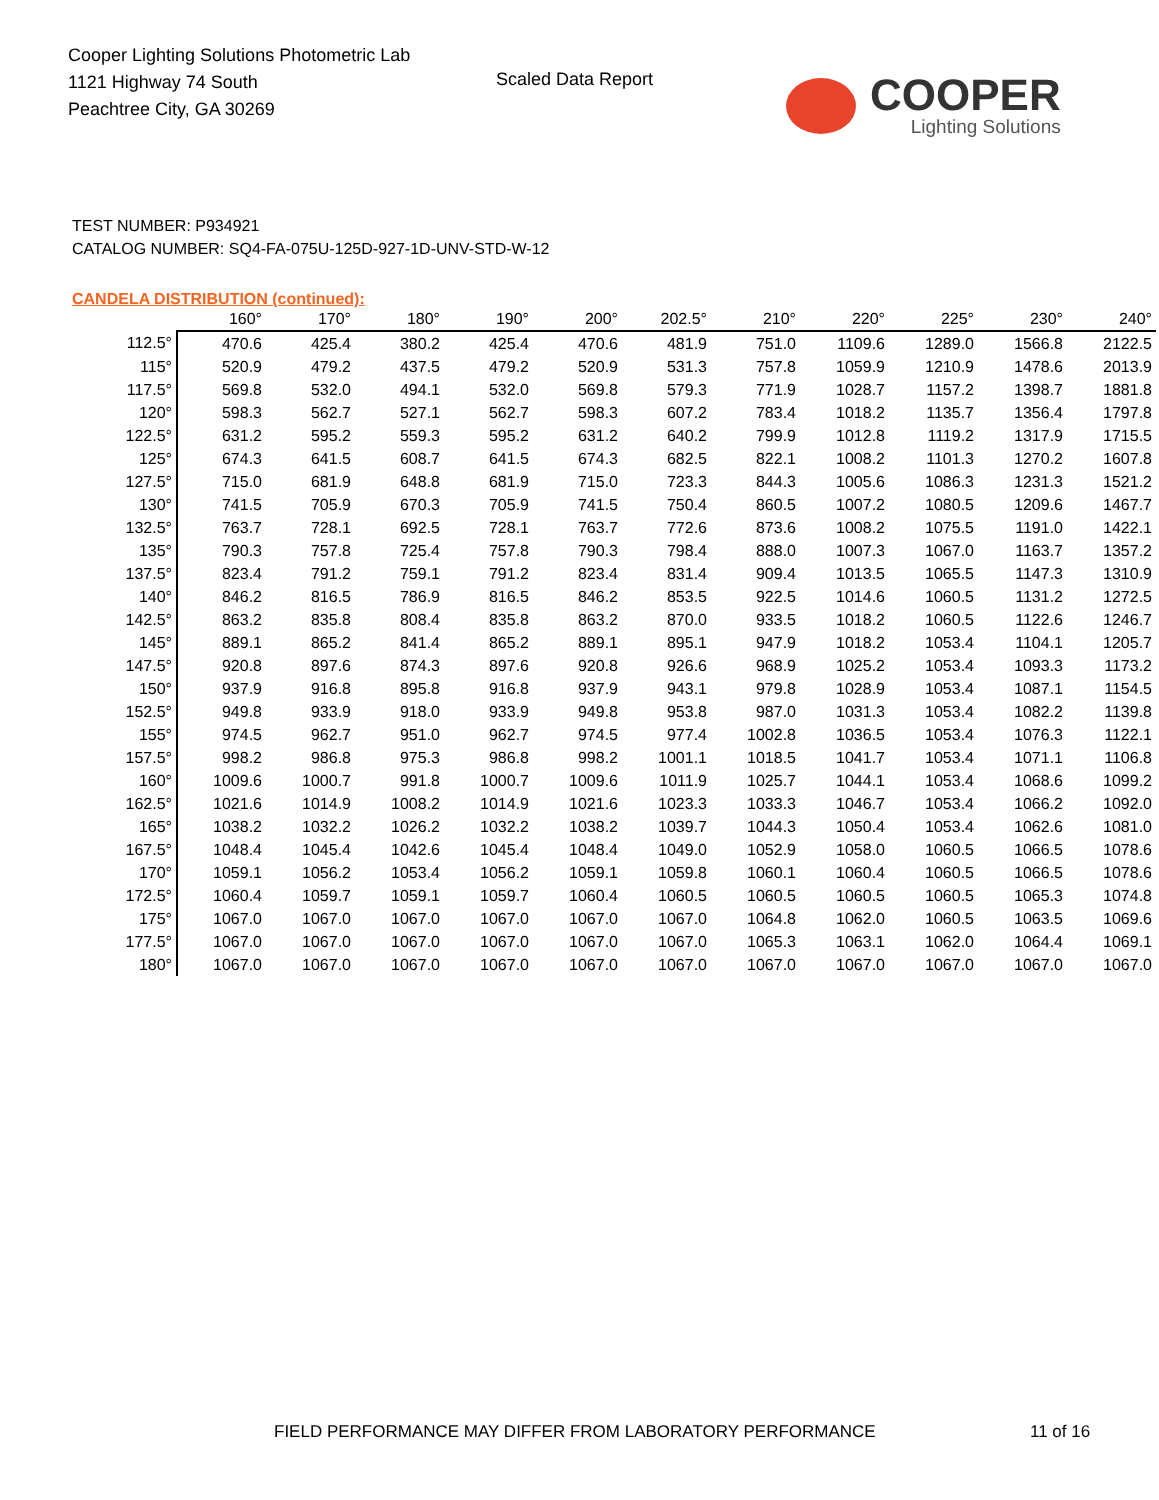Cooper Lighting Solutions Photometric Lab
1121 Highway 74 South
Peachtree City, GA 30269
Scaled Data Report
COOPER
Lighting Solutions
TEST NUMBER: P934921
CATALOG NUMBER: SQ4-FA-075U-125D-927-1D-UNV-STD-W-12
CANDELA DISTRIBUTION (continued):
| | 160° | 170° | 180° | 190° | 200° | 202.5° | 210° | 220° | 225° | 230° | 240° |
| --- | --- | --- | --- | --- | --- | --- | --- | --- | --- | --- | --- |
| 112.5° | 470.6 | 425.4 | 380.2 | 425.4 | 470.6 | 481.9 | 751.0 | 1109.6 | 1289.0 | 1566.8 | 2122.5 |
| 115° | 520.9 | 479.2 | 437.5 | 479.2 | 520.9 | 531.3 | 757.8 | 1059.9 | 1210.9 | 1478.6 | 2013.9 |
| 117.5° | 569.8 | 532.0 | 494.1 | 532.0 | 569.8 | 579.3 | 771.9 | 1028.7 | 1157.2 | 1398.7 | 1881.8 |
| 120° | 598.3 | 562.7 | 527.1 | 562.7 | 598.3 | 607.2 | 783.4 | 1018.2 | 1135.7 | 1356.4 | 1797.8 |
| 122.5° | 631.2 | 595.2 | 559.3 | 595.2 | 631.2 | 640.2 | 799.9 | 1012.8 | 1119.2 | 1317.9 | 1715.5 |
| 125° | 674.3 | 641.5 | 608.7 | 641.5 | 674.3 | 682.5 | 822.1 | 1008.2 | 1101.3 | 1270.2 | 1607.8 |
| 127.5° | 715.0 | 681.9 | 648.8 | 681.9 | 715.0 | 723.3 | 844.3 | 1005.6 | 1086.3 | 1231.3 | 1521.2 |
| 130° | 741.5 | 705.9 | 670.3 | 705.9 | 741.5 | 750.4 | 860.5 | 1007.2 | 1080.5 | 1209.6 | 1467.7 |
| 132.5° | 763.7 | 728.1 | 692.5 | 728.1 | 763.7 | 772.6 | 873.6 | 1008.2 | 1075.5 | 1191.0 | 1422.1 |
| 135° | 790.3 | 757.8 | 725.4 | 757.8 | 790.3 | 798.4 | 888.0 | 1007.3 | 1067.0 | 1163.7 | 1357.2 |
| 137.5° | 823.4 | 791.2 | 759.1 | 791.2 | 823.4 | 831.4 | 909.4 | 1013.5 | 1065.5 | 1147.3 | 1310.9 |
| 140° | 846.2 | 816.5 | 786.9 | 816.5 | 846.2 | 853.5 | 922.5 | 1014.6 | 1060.5 | 1131.2 | 1272.5 |
| 142.5° | 863.2 | 835.8 | 808.4 | 835.8 | 863.2 | 870.0 | 933.5 | 1018.2 | 1060.5 | 1122.6 | 1246.7 |
| 145° | 889.1 | 865.2 | 841.4 | 865.2 | 889.1 | 895.1 | 947.9 | 1018.2 | 1053.4 | 1104.1 | 1205.7 |
| 147.5° | 920.8 | 897.6 | 874.3 | 897.6 | 920.8 | 926.6 | 968.9 | 1025.2 | 1053.4 | 1093.3 | 1173.2 |
| 150° | 937.9 | 916.8 | 895.8 | 916.8 | 937.9 | 943.1 | 979.8 | 1028.9 | 1053.4 | 1087.1 | 1154.5 |
| 152.5° | 949.8 | 933.9 | 918.0 | 933.9 | 949.8 | 953.8 | 987.0 | 1031.3 | 1053.4 | 1082.2 | 1139.8 |
| 155° | 974.5 | 962.7 | 951.0 | 962.7 | 974.5 | 977.4 | 1002.8 | 1036.5 | 1053.4 | 1076.3 | 1122.1 |
| 157.5° | 998.2 | 986.8 | 975.3 | 986.8 | 998.2 | 1001.1 | 1018.5 | 1041.7 | 1053.4 | 1071.1 | 1106.8 |
| 160° | 1009.6 | 1000.7 | 991.8 | 1000.7 | 1009.6 | 1011.9 | 1025.7 | 1044.1 | 1053.4 | 1068.6 | 1099.2 |
| 162.5° | 1021.6 | 1014.9 | 1008.2 | 1014.9 | 1021.6 | 1023.3 | 1033.3 | 1046.7 | 1053.4 | 1066.2 | 1092.0 |
| 165° | 1038.2 | 1032.2 | 1026.2 | 1032.2 | 1038.2 | 1039.7 | 1044.3 | 1050.4 | 1053.4 | 1062.6 | 1081.0 |
| 167.5° | 1048.4 | 1045.4 | 1042.6 | 1045.4 | 1048.4 | 1049.0 | 1052.9 | 1058.0 | 1060.5 | 1066.5 | 1078.6 |
| 170° | 1059.1 | 1056.2 | 1053.4 | 1056.2 | 1059.1 | 1059.8 | 1060.1 | 1060.4 | 1060.5 | 1066.5 | 1078.6 |
| 172.5° | 1060.4 | 1059.7 | 1059.1 | 1059.7 | 1060.4 | 1060.5 | 1060.5 | 1060.5 | 1060.5 | 1065.3 | 1074.8 |
| 175° | 1067.0 | 1067.0 | 1067.0 | 1067.0 | 1067.0 | 1067.0 | 1064.8 | 1062.0 | 1060.5 | 1063.5 | 1069.6 |
| 177.5° | 1067.0 | 1067.0 | 1067.0 | 1067.0 | 1067.0 | 1067.0 | 1065.3 | 1063.1 | 1062.0 | 1064.4 | 1069.1 |
| 180° | 1067.0 | 1067.0 | 1067.0 | 1067.0 | 1067.0 | 1067.0 | 1067.0 | 1067.0 | 1067.0 | 1067.0 | 1067.0 |
FIELD PERFORMANCE MAY DIFFER FROM LABORATORY PERFORMANCE
11 of 16